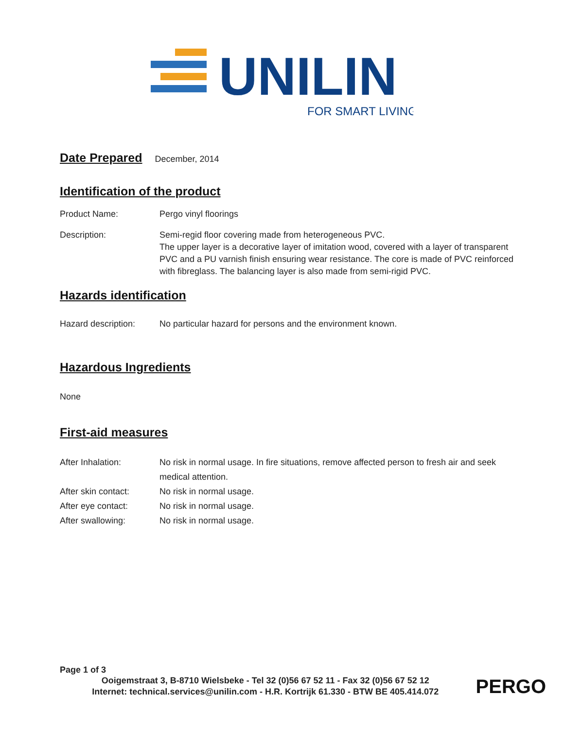UNILIN
FOR SMART LIVING
Date Prepared
December, 2014
Identification of the product
Product Name: Pergo vinyl floorings
Description: Semi-regid floor covering made from heterogeneous PVC.
The upper layer is a decorative layer of imitation wood, covered with a layer of transparent PVC and a PU varnish finish ensuring wear resistance. The core is made of PVC reinforced with fibreglass. The balancing layer is also made from semi-rigid PVC.
Hazards identification
Hazard description:
No particular hazard for persons and the environment known.
Hazardous Ingredients
None
First-aid measures
After Inhalation: No risk in normal usage. In fire situations, remove affected person to fresh air and seek medical attention.
After skin contact:
No risk in normal usage.
After eye contact: No risk in normal usage.
After swallowing: No risk in normal usage.
Page 1 of 3
Ooigemstraat 3, B-8710 Wielsbeke - Tel 32 (0)56 67 52 11 - Fax 32 (0)56 67 52 12
Internet: technical.services@unilin.com - H.R. Kortrijk 61.330 - BTW BE 405.414.072
PERGO